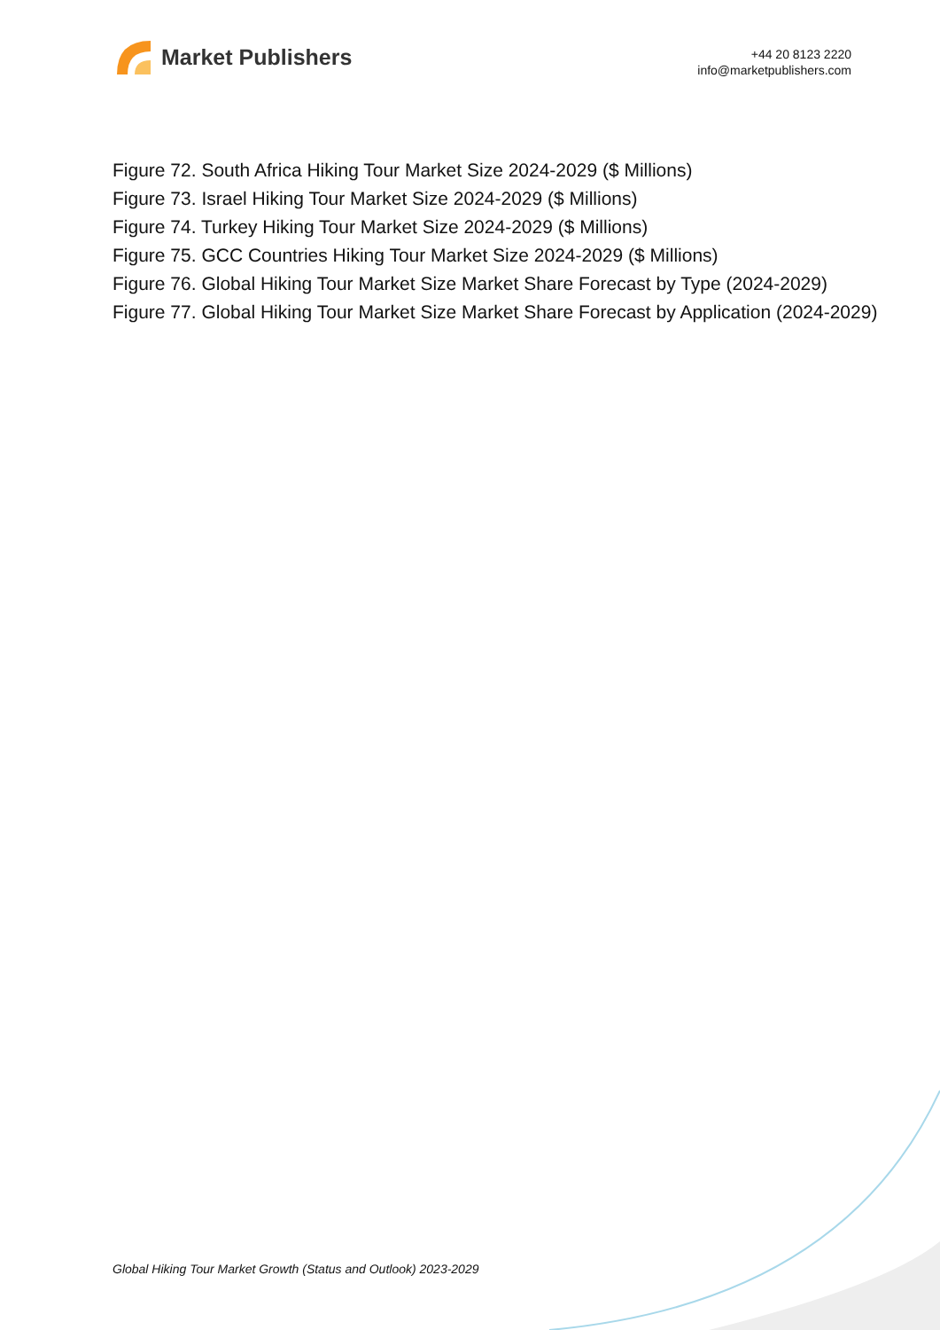Market Publishers
+44 20 8123 2220
info@marketpublishers.com
Figure 72. South Africa Hiking Tour Market Size 2024-2029 ($ Millions)
Figure 73. Israel Hiking Tour Market Size 2024-2029 ($ Millions)
Figure 74. Turkey Hiking Tour Market Size 2024-2029 ($ Millions)
Figure 75. GCC Countries Hiking Tour Market Size 2024-2029 ($ Millions)
Figure 76. Global Hiking Tour Market Size Market Share Forecast by Type (2024-2029)
Figure 77. Global Hiking Tour Market Size Market Share Forecast by Application (2024-2029)
Global Hiking Tour Market Growth (Status and Outlook) 2023-2029